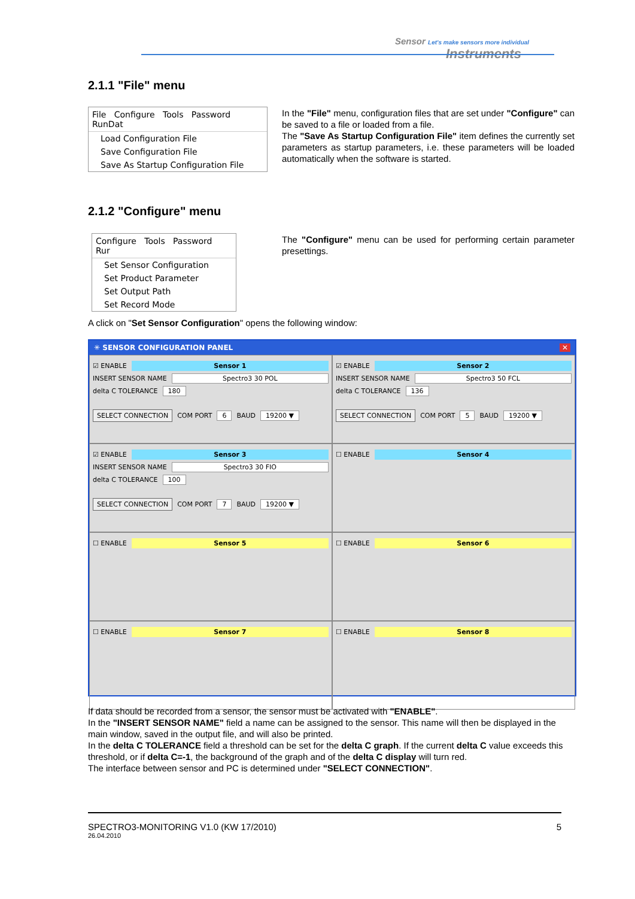Sensor Let's make sensors more individual
Instruments
2.1.1 "File" menu
File Configure Tools Password RunDat
Load Configuration File
Save Configuration File
Save As Startup Configuration File
In the "File" menu, configuration files that are set under "Configure" can be saved to a file or loaded from a file.
The "Save As Startup Configuration File" item defines the currently set parameters as startup parameters, i.e. these parameters will be loaded automatically when the software is started.
2.1.2 "Configure" menu
Configure Tools Password Rur
Set Sensor Configuration
Set Product Parameter
Set Output Path
Set Record Mode
The "Configure" menu can be used for performing certain parameter presettings.
A click on "Set Sensor Configuration" opens the following window:
✳ SENSOR CONFIGURATION PANEL ✕
☑ ENABLE Sensor 1
INSERT SENSOR NAME Spectro3 30 POL
delta C TOLERANCE 180
SELECT CONNECTION COM PORT 6 BAUD 19200 ▼
☑ ENABLE Sensor 2
INSERT SENSOR NAME Spectro3 50 FCL
delta C TOLERANCE 136
SELECT CONNECTION COM PORT 5 BAUD 19200 ▼
☑ ENABLE Sensor 3
INSERT SENSOR NAME Spectro3 30 FIO
delta C TOLERANCE 100
SELECT CONNECTION COM PORT 7 BAUD 19200 ▼
☐ ENABLE Sensor 4
☐ ENABLE Sensor 5
☐ ENABLE Sensor 6
☐ ENABLE Sensor 7
☐ ENABLE Sensor 8
If data should be recorded from a sensor, the sensor must be activated with "ENABLE".
In the "INSERT SENSOR NAME" field a name can be assigned to the sensor. This name will then be displayed in the main window, saved in the output file, and will also be printed.
In the delta C TOLERANCE field a threshold can be set for the delta C graph. If the current delta C value exceeds this threshold, or if delta C=-1, the background of the graph and of the delta C display will turn red.
The interface between sensor and PC is determined under "SELECT CONNECTION".
SPECTRO3-MONITORING V1.0 (KW 17/2010) 5
26.04.2010